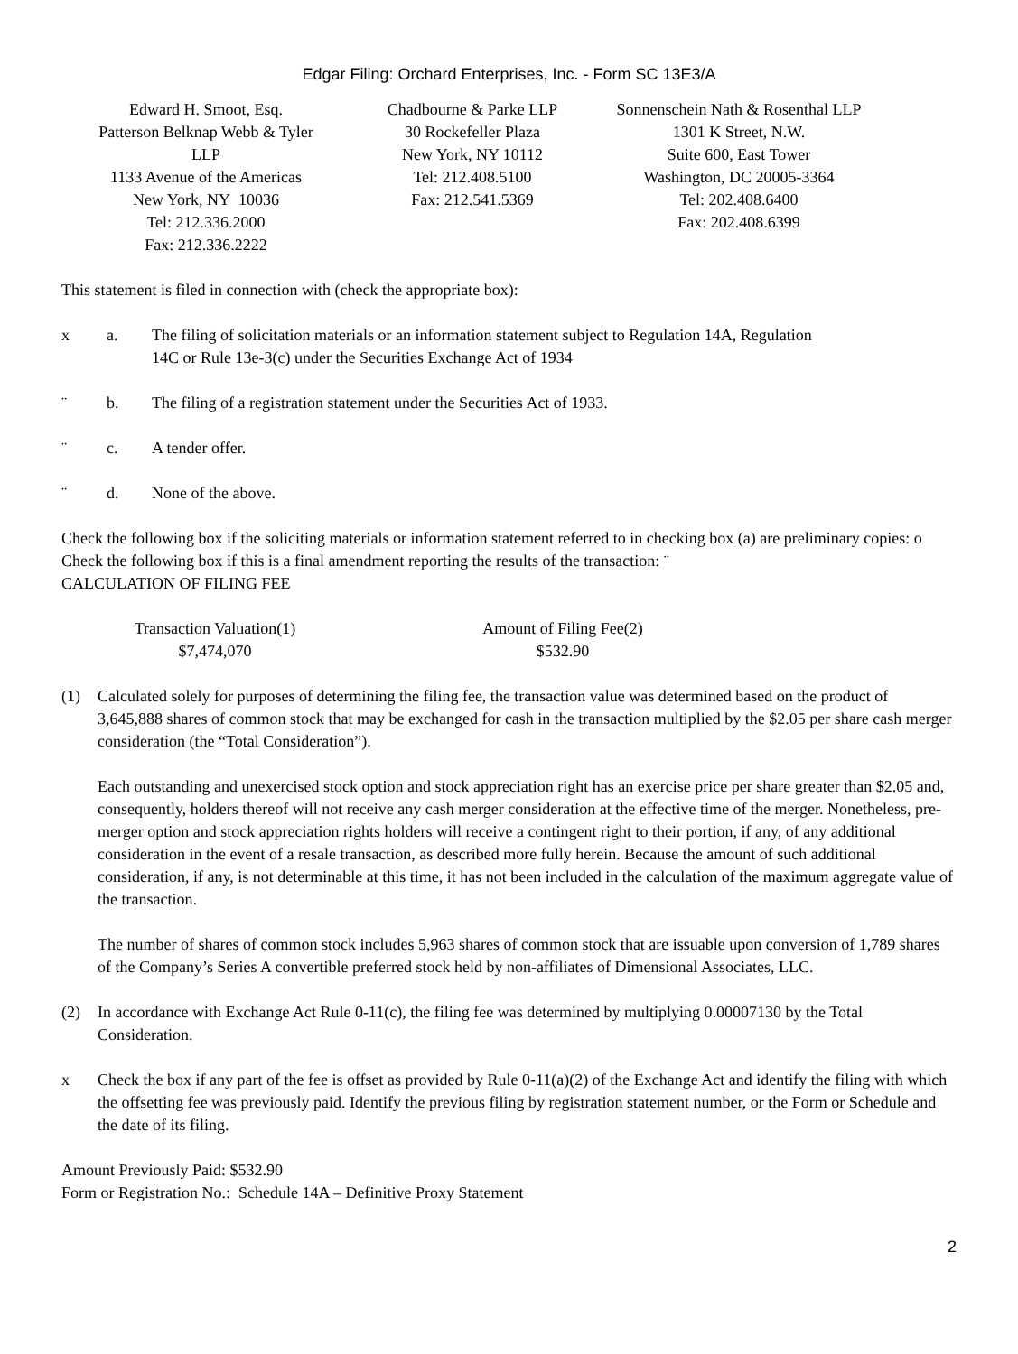Edgar Filing: Orchard Enterprises, Inc. - Form SC 13E3/A
Edward H. Smoot, Esq.
Patterson Belknap Webb & Tyler
LLP
1133 Avenue of the Americas
New York, NY 10036
Tel: 212.336.2000
Fax: 212.336.2222
Chadbourne & Parke LLP
30 Rockefeller Plaza
New York, NY 10112
Tel: 212.408.5100
Fax: 212.541.5369
Sonnenschein Nath & Rosenthal LLP
1301 K Street, N.W.
Suite 600, East Tower
Washington, DC 20005-3364
Tel: 202.408.6400
Fax: 202.408.6399
This statement is filed in connection with (check the appropriate box):
x a. The filing of solicitation materials or an information statement subject to Regulation 14A, Regulation 14C or Rule 13e-3(c) under the Securities Exchange Act of 1934
¨ b. The filing of a registration statement under the Securities Act of 1933.
¨ c. A tender offer.
¨ d. None of the above.
Check the following box if the soliciting materials or information statement referred to in checking box (a) are preliminary copies: o
Check the following box if this is a final amendment reporting the results of the transaction: ¨
CALCULATION OF FILING FEE
| Transaction Valuation(1) | | Amount of Filing Fee(2) |
| --- | --- | --- |
| $7,474,070 | | $532.90 |
(1) Calculated solely for purposes of determining the filing fee, the transaction value was determined based on the product of 3,645,888 shares of common stock that may be exchanged for cash in the transaction multiplied by the $2.05 per share cash merger consideration (the “Total Consideration”).
Each outstanding and unexercised stock option and stock appreciation right has an exercise price per share greater than $2.05 and, consequently, holders thereof will not receive any cash merger consideration at the effective time of the merger. Nonetheless, pre-merger option and stock appreciation rights holders will receive a contingent right to their portion, if any, of any additional consideration in the event of a resale transaction, as described more fully herein. Because the amount of such additional consideration, if any, is not determinable at this time, it has not been included in the calculation of the maximum aggregate value of the transaction.
The number of shares of common stock includes 5,963 shares of common stock that are issuable upon conversion of 1,789 shares of the Company’s Series A convertible preferred stock held by non-affiliates of Dimensional Associates, LLC.
(2) In accordance with Exchange Act Rule 0-11(c), the filing fee was determined by multiplying 0.00007130 by the Total Consideration.
x Check the box if any part of the fee is offset as provided by Rule 0-11(a)(2) of the Exchange Act and identify the filing with which the offsetting fee was previously paid. Identify the previous filing by registration statement number, or the Form or Schedule and the date of its filing.
Amount Previously Paid: $532.90
Form or Registration No.: Schedule 14A – Definitive Proxy Statement
2